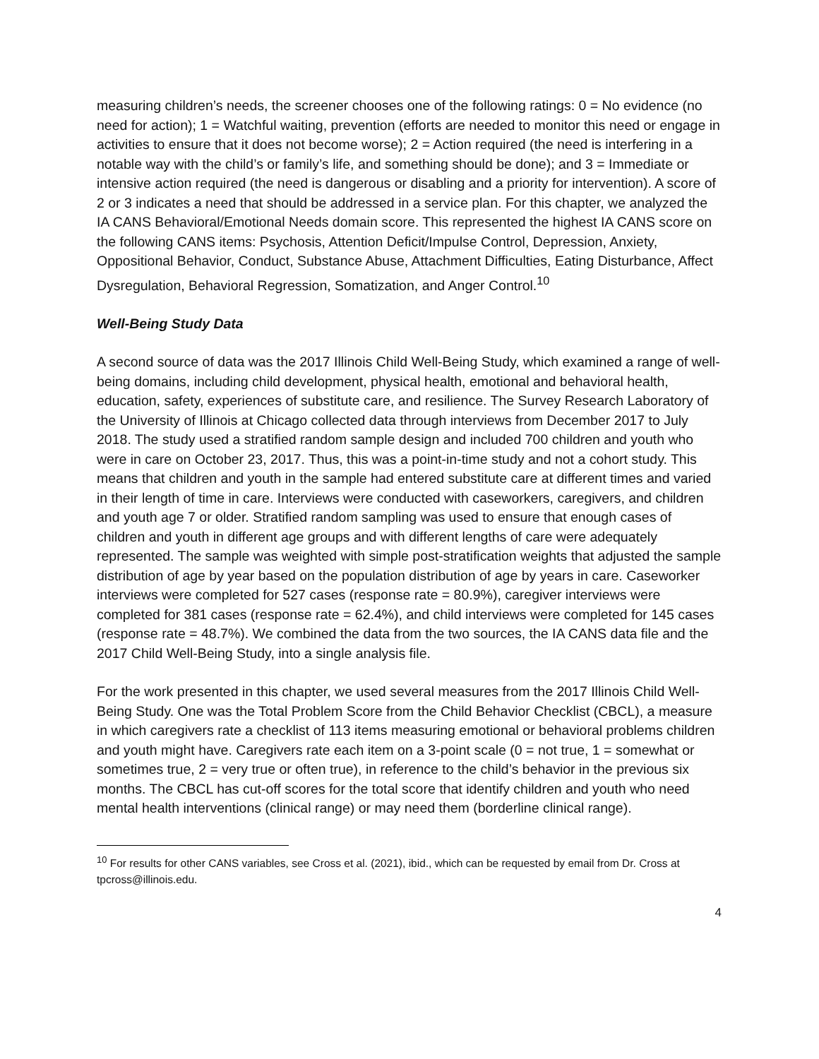measuring children’s needs, the screener chooses one of the following ratings: 0 = No evidence (no need for action); 1 = Watchful waiting, prevention (efforts are needed to monitor this need or engage in activities to ensure that it does not become worse); 2 = Action required (the need is interfering in a notable way with the child’s or family’s life, and something should be done); and 3 = Immediate or intensive action required (the need is dangerous or disabling and a priority for intervention). A score of 2 or 3 indicates a need that should be addressed in a service plan. For this chapter, we analyzed the IA CANS Behavioral/Emotional Needs domain score. This represented the highest IA CANS score on the following CANS items: Psychosis, Attention Deficit/Impulse Control, Depression, Anxiety, Oppositional Behavior, Conduct, Substance Abuse, Attachment Difficulties, Eating Disturbance, Affect Dysregulation, Behavioral Regression, Somatization, and Anger Control.<sup>10</sup>
Well-Being Study Data
A second source of data was the 2017 Illinois Child Well-Being Study, which examined a range of well-being domains, including child development, physical health, emotional and behavioral health, education, safety, experiences of substitute care, and resilience. The Survey Research Laboratory of the University of Illinois at Chicago collected data through interviews from December 2017 to July 2018. The study used a stratified random sample design and included 700 children and youth who were in care on October 23, 2017. Thus, this was a point-in-time study and not a cohort study. This means that children and youth in the sample had entered substitute care at different times and varied in their length of time in care. Interviews were conducted with caseworkers, caregivers, and children and youth age 7 or older. Stratified random sampling was used to ensure that enough cases of children and youth in different age groups and with different lengths of care were adequately represented. The sample was weighted with simple post-stratification weights that adjusted the sample distribution of age by year based on the population distribution of age by years in care. Caseworker interviews were completed for 527 cases (response rate = 80.9%), caregiver interviews were completed for 381 cases (response rate = 62.4%), and child interviews were completed for 145 cases (response rate = 48.7%). We combined the data from the two sources, the IA CANS data file and the 2017 Child Well-Being Study, into a single analysis file.
For the work presented in this chapter, we used several measures from the 2017 Illinois Child Well-Being Study. One was the Total Problem Score from the Child Behavior Checklist (CBCL), a measure in which caregivers rate a checklist of 113 items measuring emotional or behavioral problems children and youth might have. Caregivers rate each item on a 3-point scale (0 = not true, 1 = somewhat or sometimes true, 2 = very true or often true), in reference to the child’s behavior in the previous six months. The CBCL has cut-off scores for the total score that identify children and youth who need mental health interventions (clinical range) or may need them (borderline clinical range).
<sup>10</sup> For results for other CANS variables, see Cross et al. (2021), ibid., which can be requested by email from Dr. Cross at tpcross@illinois.edu.
4